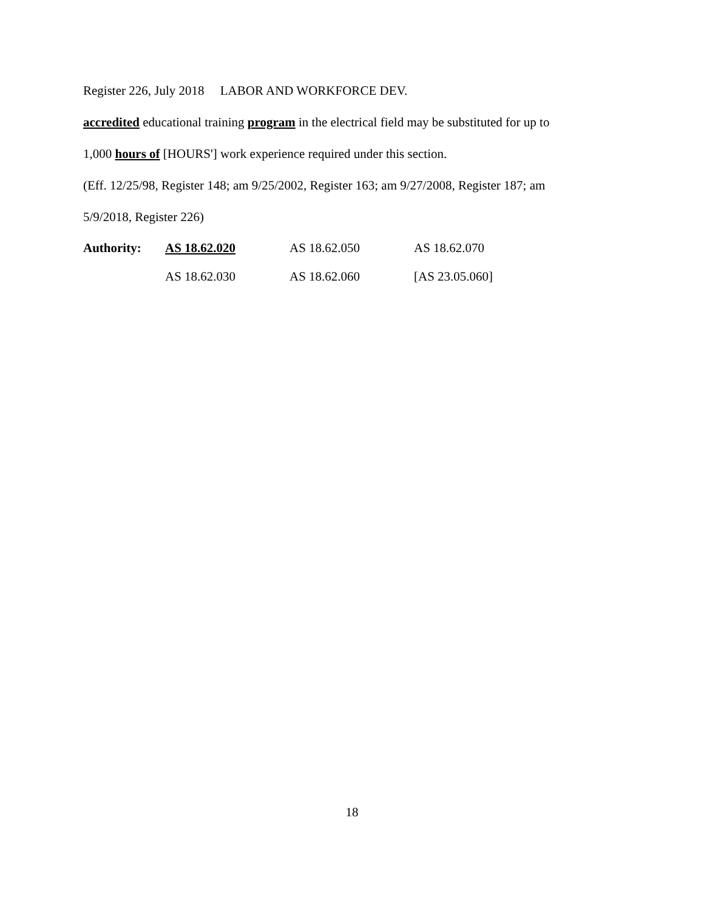Register 226, July 2018 LABOR AND WORKFORCE DEV.
accredited educational training program in the electrical field may be substituted for up to
1,000 hours of [HOURS'] work experience required under this section.
(Eff. 12/25/98, Register 148; am 9/25/2002, Register 163; am 9/27/2008, Register 187; am
5/9/2018, Register 226)
Authority:
AS 18.62.020
AS 18.62.050
AS 18.62.070
AS 18.62.030
AS 18.62.060
[AS 23.05.060]
18